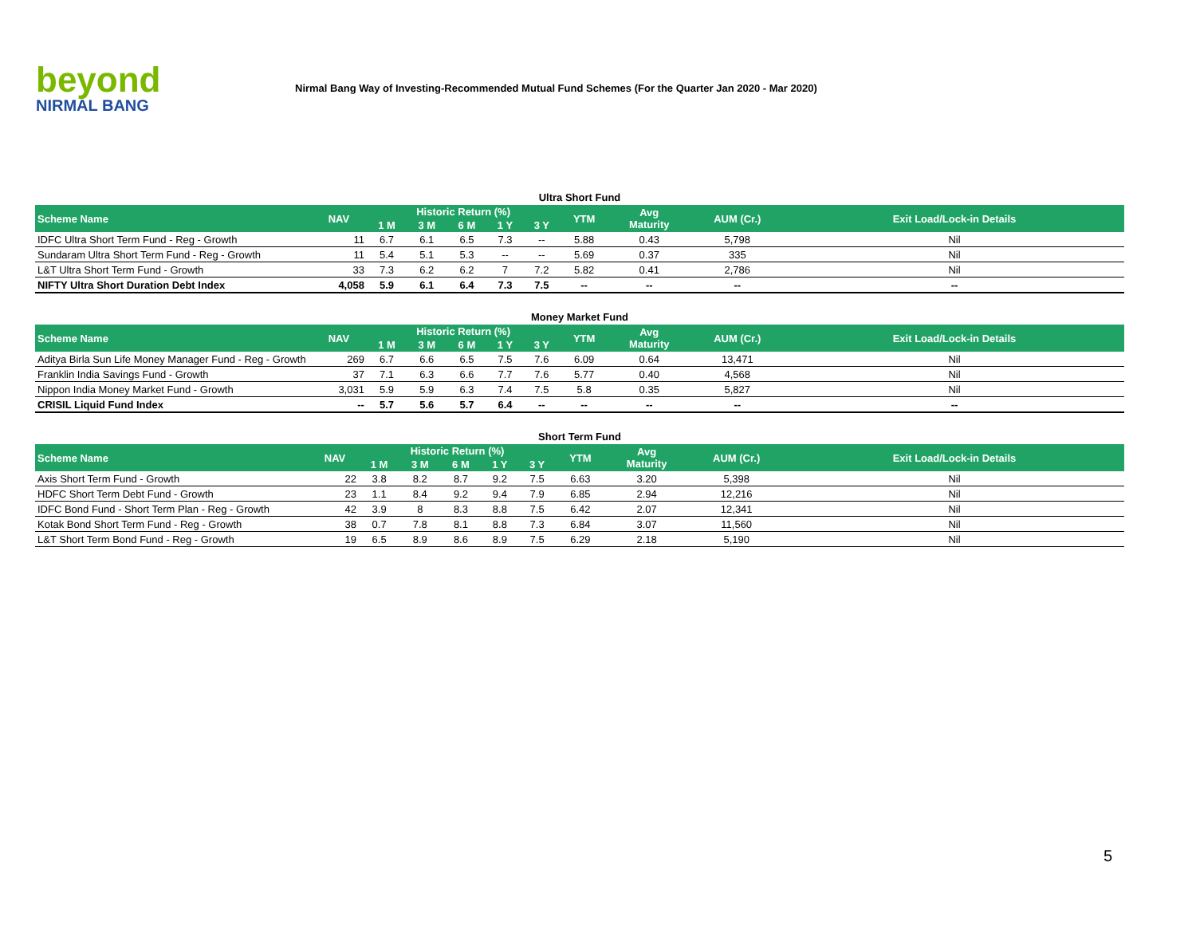beyond
NIRMAL BANG
Nirmal Bang Way of Investing-Recommended Mutual Fund Schemes (For the Quarter Jan 2020 - Mar 2020)
Ultra Short Fund
| Scheme Name | NAV | Historic Return (%) | | | | | YTM | Avg Maturity | AUM (Cr.) | Exit Load/Lock-in Details |
| --- | --- | --- | --- | --- | --- | --- | --- | --- | --- | --- |
| | | 1 M | 3 M | 6 M | 1 Y | 3 Y | | | | |
| IDFC Ultra Short Term Fund - Reg - Growth | 11 | 6.7 | 6.1 | 6.5 | 7.3 | -- | 5.88 | 0.43 | 5,798 | Nil |
| Sundaram Ultra Short Term Fund - Reg - Growth | 11 | 5.4 | 5.1 | 5.3 | -- | -- | 5.69 | 0.37 | 335 | Nil |
| L&T Ultra Short Term Fund - Growth | 33 | 7.3 | 6.2 | 6.2 | 7 | 7.2 | 5.82 | 0.41 | 2,786 | Nil |
| NIFTY Ultra Short Duration Debt Index | 4,058 | 5.9 | 6.1 | 6.4 | 7.3 | 7.5 | -- | -- | -- | -- |
Money Market Fund
| Scheme Name | NAV | Historic Return (%) | | | | | YTM | Avg Maturity | AUM (Cr.) | Exit Load/Lock-in Details |
| --- | --- | --- | --- | --- | --- | --- | --- | --- | --- | --- |
| | | 1 M | 3 M | 6 M | 1 Y | 3 Y | | | | |
| Aditya Birla Sun Life Money Manager Fund - Reg - Growth | 269 | 6.7 | 6.6 | 6.5 | 7.5 | 7.6 | 6.09 | 0.64 | 13,471 | Nil |
| Franklin India Savings Fund - Growth | 37 | 7.1 | 6.3 | 6.6 | 7.7 | 7.6 | 5.77 | 0.40 | 4,568 | Nil |
| Nippon India Money Market Fund - Growth | 3,031 | 5.9 | 5.9 | 6.3 | 7.4 | 7.5 | 5.8 | 0.35 | 5,827 | Nil |
| CRISIL Liquid Fund Index | -- | 5.7 | 5.6 | 5.7 | 6.4 | -- | -- | -- | -- | -- |
Short Term Fund
| Scheme Name | NAV | Historic Return (%) | | | | | YTM | Avg Maturity | AUM (Cr.) | Exit Load/Lock-in Details |
| --- | --- | --- | --- | --- | --- | --- | --- | --- | --- | --- |
| | | 1 M | 3 M | 6 M | 1 Y | 3 Y | | | | |
| Axis Short Term Fund - Growth | 22 | 3.8 | 8.2 | 8.7 | 9.2 | 7.5 | 6.63 | 3.20 | 5,398 | Nil |
| HDFC Short Term Debt Fund - Growth | 23 | 1.1 | 8.4 | 9.2 | 9.4 | 7.9 | 6.85 | 2.94 | 12,216 | Nil |
| IDFC Bond Fund - Short Term Plan - Reg - Growth | 42 | 3.9 | 8 | 8.3 | 8.8 | 7.5 | 6.42 | 2.07 | 12,341 | Nil |
| Kotak Bond Short Term Fund - Reg - Growth | 38 | 0.7 | 7.8 | 8.1 | 8.8 | 7.3 | 6.84 | 3.07 | 11,560 | Nil |
| L&T Short Term Bond Fund - Reg - Growth | 19 | 6.5 | 8.9 | 8.6 | 8.9 | 7.5 | 6.29 | 2.18 | 5,190 | Nil |
5